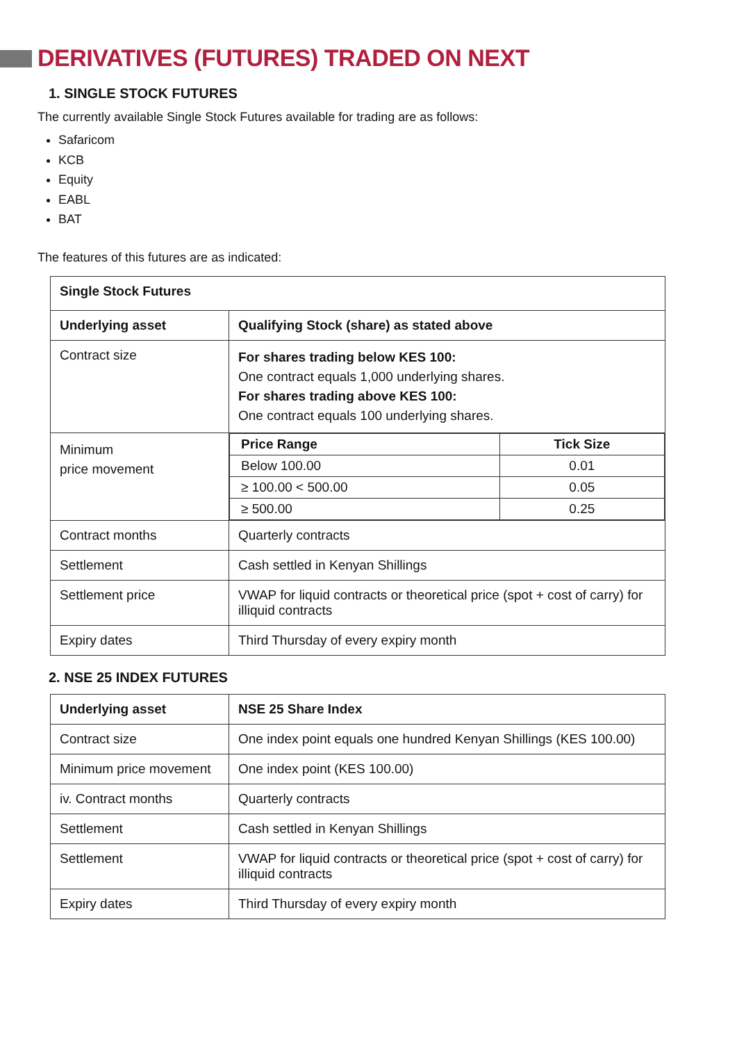DERIVATIVES (FUTURES) TRADED ON NEXT
1. SINGLE STOCK FUTURES
The currently available Single Stock Futures available for trading are as follows:
Safaricom
KCB
Equity
EABL
BAT
The features of this futures are as indicated:
| Single Stock Futures | |
| --- | --- |
| Underlying asset | Qualifying Stock (share) as stated above |
| Contract size | For shares trading below KES 100: One contract equals 1,000 underlying shares. For shares trading above KES 100: One contract equals 100 underlying shares. |
| Minimum price movement | / Price Range / Tick Size / / --- / --- / / Below 100.00 / 0.01 / / ≥ 100.00 < 500.00 / 0.05 / / ≥ 500.00 / 0.25 / |
| Contract months | Quarterly contracts |
| Settlement | Cash settled in Kenyan Shillings |
| Settlement price | VWAP for liquid contracts or theoretical price (spot + cost of carry) for illiquid contracts |
| Expiry dates | Third Thursday of every expiry month |
2. NSE 25 INDEX FUTURES
| Underlying asset | NSE 25 Share Index |
| --- | --- |
| Contract size | One index point equals one hundred Kenyan Shillings (KES 100.00) |
| Minimum price movement | One index point (KES 100.00) |
| iv. Contract months | Quarterly contracts |
| Settlement | Cash settled in Kenyan Shillings |
| Settlement | VWAP for liquid contracts or theoretical price (spot + cost of carry) for illiquid contracts |
| Expiry dates | Third Thursday of every expiry month |